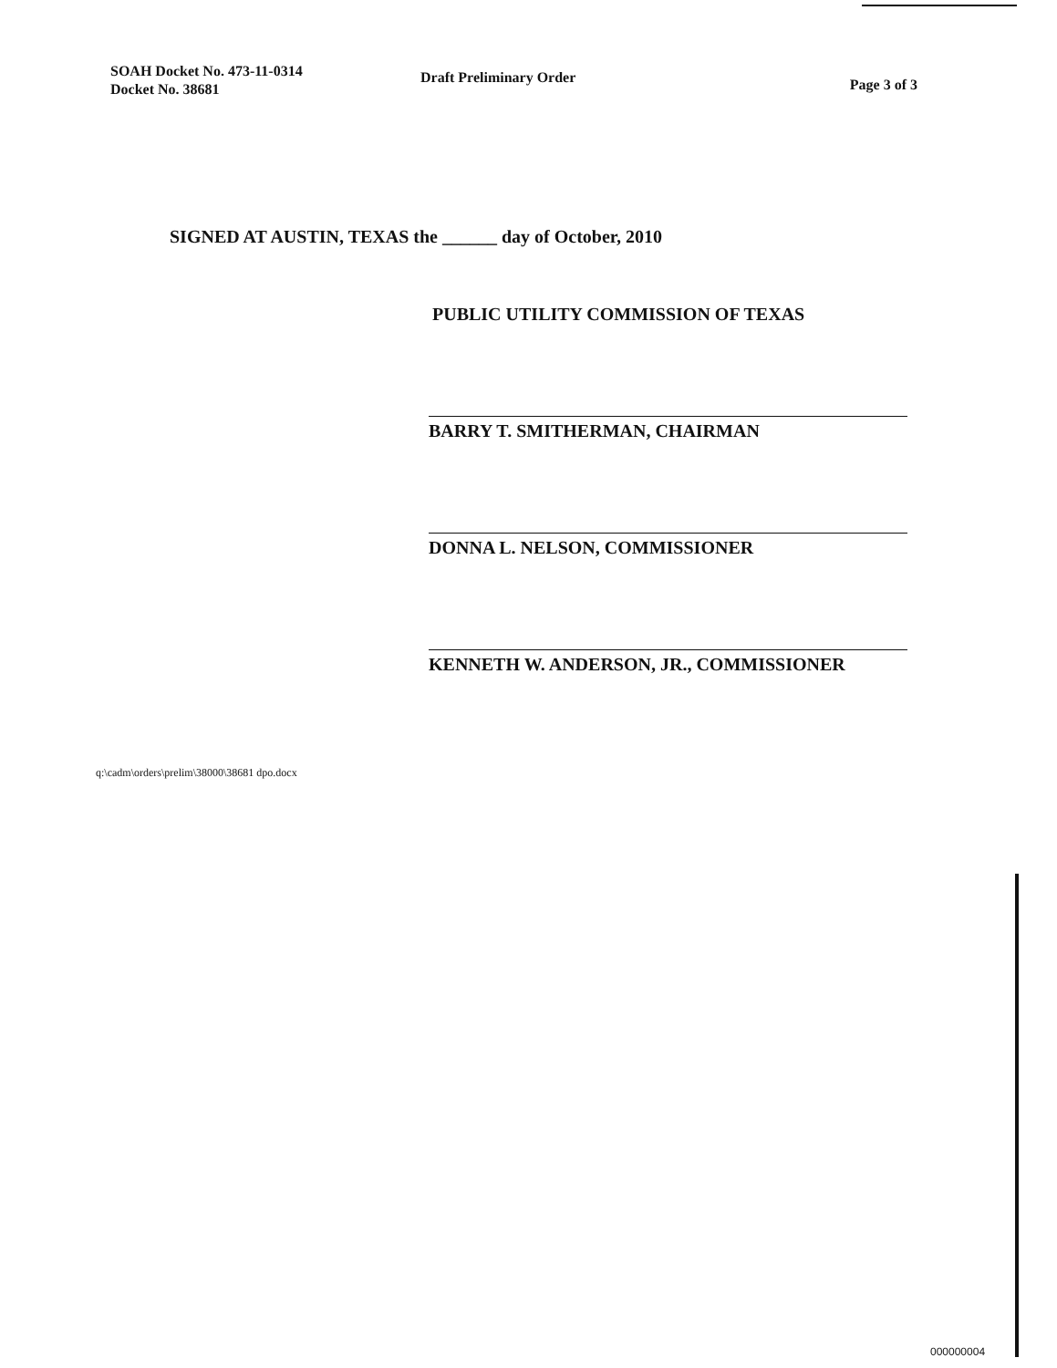SOAH Docket No. 473-11-0314
Docket No. 38681
Draft Preliminary Order
Page 3 of 3
SIGNED AT AUSTIN, TEXAS the ______ day of October, 2010
PUBLIC UTILITY COMMISSION OF TEXAS
BARRY T. SMITHERMAN, CHAIRMAN
DONNA L. NELSON, COMMISSIONER
KENNETH W. ANDERSON, JR., COMMISSIONER
q:\cadm\orders\prelim\38000\38681 dpo.docx
000000004